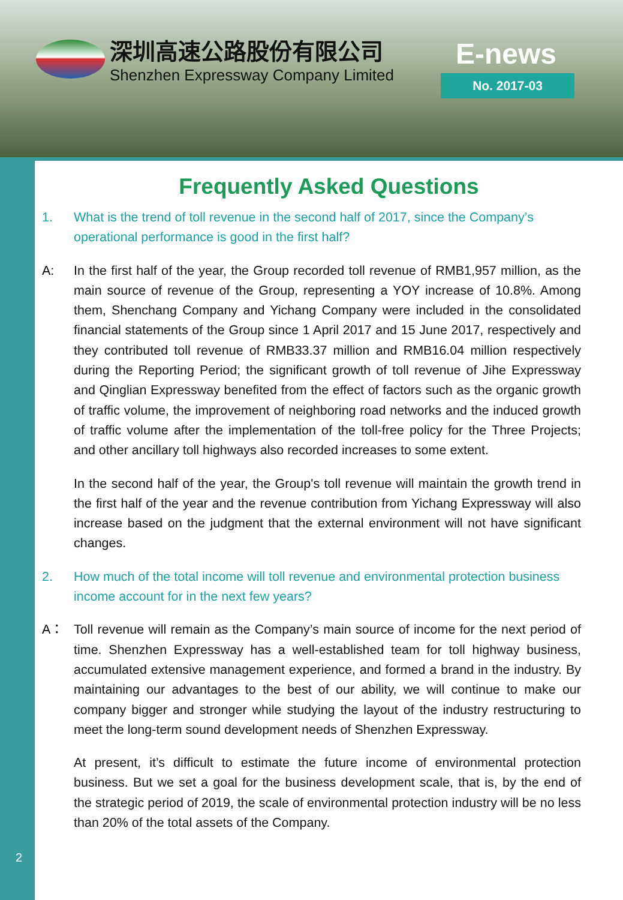深圳高速公路股份有限公司
Shenzhen Expressway Company Limited
E-news
No. 2017-03
Frequently Asked Questions
1. What is the trend of toll revenue in the second half of 2017, since the Company’s operational performance is good in the first half?
A: In the first half of the year, the Group recorded toll revenue of RMB1,957 million, as the main source of revenue of the Group, representing a YOY increase of 10.8%. Among them, Shenchang Company and Yichang Company were included in the consolidated financial statements of the Group since 1 April 2017 and 15 June 2017, respectively and they contributed toll revenue of RMB33.37 million and RMB16.04 million respectively during the Reporting Period; the significant growth of toll revenue of Jihe Expressway and Qinglian Expressway benefited from the effect of factors such as the organic growth of traffic volume, the improvement of neighboring road networks and the induced growth of traffic volume after the implementation of the toll-free policy for the Three Projects; and other ancillary toll highways also recorded increases to some extent.
In the second half of the year, the Group's toll revenue will maintain the growth trend in the first half of the year and the revenue contribution from Yichang Expressway will also increase based on the judgment that the external environment will not have significant changes.
2. How much of the total income will toll revenue and environmental protection business income account for in the next few years?
A： Toll revenue will remain as the Company’s main source of income for the next period of time. Shenzhen Expressway has a well-established team for toll highway business, accumulated extensive management experience, and formed a brand in the industry. By maintaining our advantages to the best of our ability, we will continue to make our company bigger and stronger while studying the layout of the industry restructuring to meet the long-term sound development needs of Shenzhen Expressway.
At present, it’s difficult to estimate the future income of environmental protection business. But we set a goal for the business development scale, that is, by the end of the strategic period of 2019, the scale of environmental protection industry will be no less than 20% of the total assets of the Company.
2